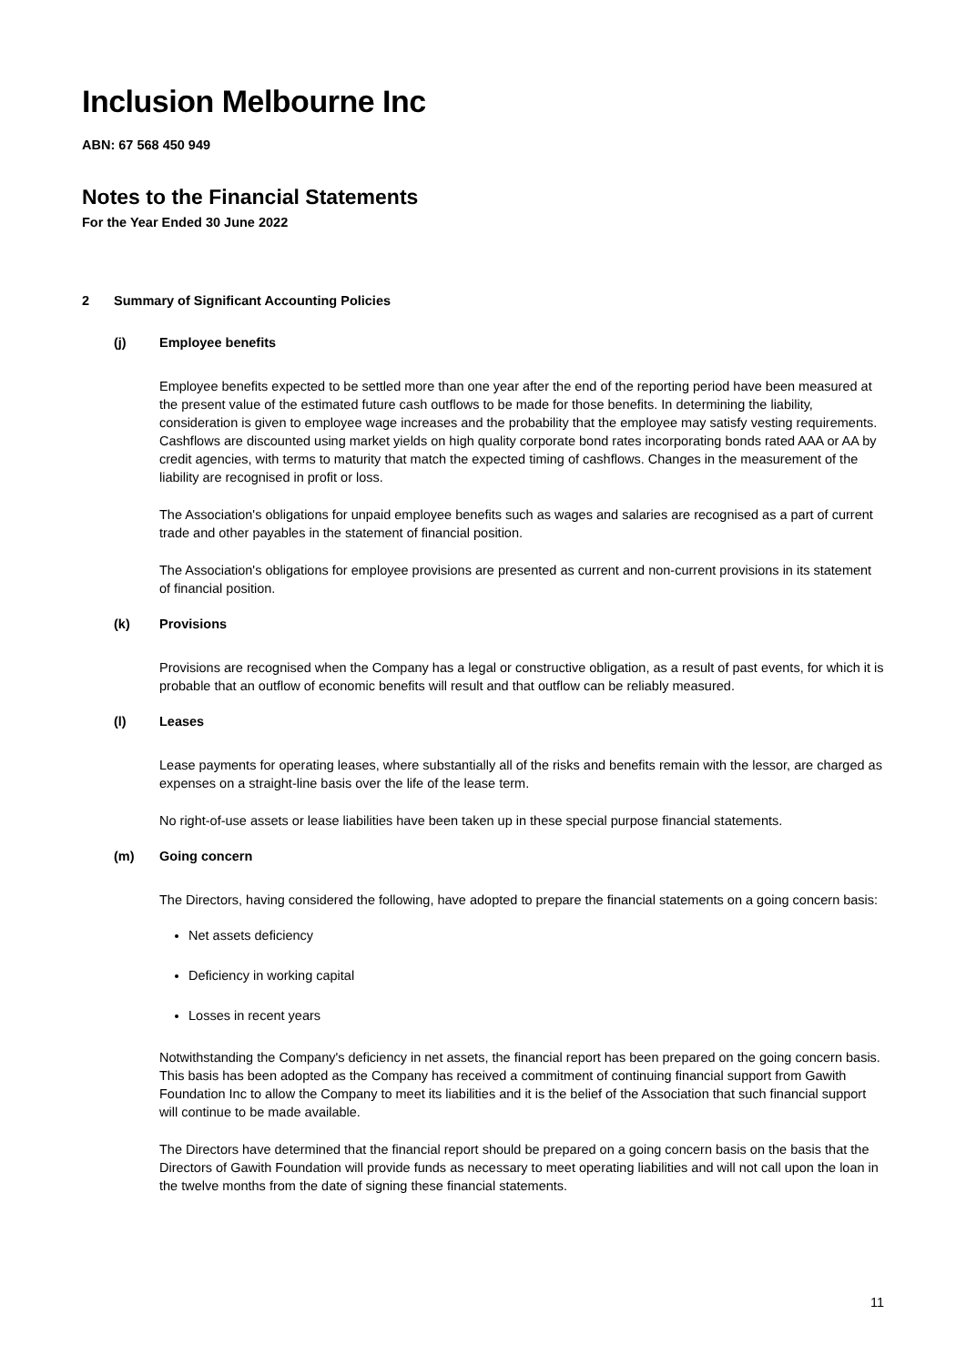Inclusion Melbourne Inc
ABN: 67 568 450 949
Notes to the Financial Statements
For the Year Ended 30 June 2022
2 Summary of Significant Accounting Policies
(j) Employee benefits
Employee benefits expected to be settled more than one year after the end of the reporting period have been measured at the present value of the estimated future cash outflows to be made for those benefits. In determining the liability, consideration is given to employee wage increases and the probability that the employee may satisfy vesting requirements. Cashflows are discounted using market yields on high quality corporate bond rates incorporating bonds rated AAA or AA by credit agencies, with terms to maturity that match the expected timing of cashflows. Changes in the measurement of the liability are recognised in profit or loss.
The Association's obligations for unpaid employee benefits such as wages and salaries are recognised as a part of current trade and other payables in the statement of financial position.
The Association's obligations for employee provisions are presented as current and non-current provisions in its statement of financial position.
(k) Provisions
Provisions are recognised when the Company has a legal or constructive obligation, as a result of past events, for which it is probable that an outflow of economic benefits will result and that outflow can be reliably measured.
(l) Leases
Lease payments for operating leases, where substantially all of the risks and benefits remain with the lessor, are charged as expenses on a straight-line basis over the life of the lease term.
No right-of-use assets or lease liabilities have been taken up in these special purpose financial statements.
(m) Going concern
The Directors, having considered the following, have adopted to prepare the financial statements on a going concern basis:
Net assets deficiency
Deficiency in working capital
Losses in recent years
Notwithstanding the Company's deficiency in net assets, the financial report has been prepared on the going concern basis. This basis has been adopted as the Company has received a commitment of continuing financial support from Gawith Foundation Inc to allow the Company to meet its liabilities and it is the belief of the Association that such financial support will continue to be made available.
The Directors have determined that the financial report should be prepared on a going concern basis on the basis that the Directors of Gawith Foundation will provide funds as necessary to meet operating liabilities and will not call upon the loan in the twelve months from the date of signing these financial statements.
11